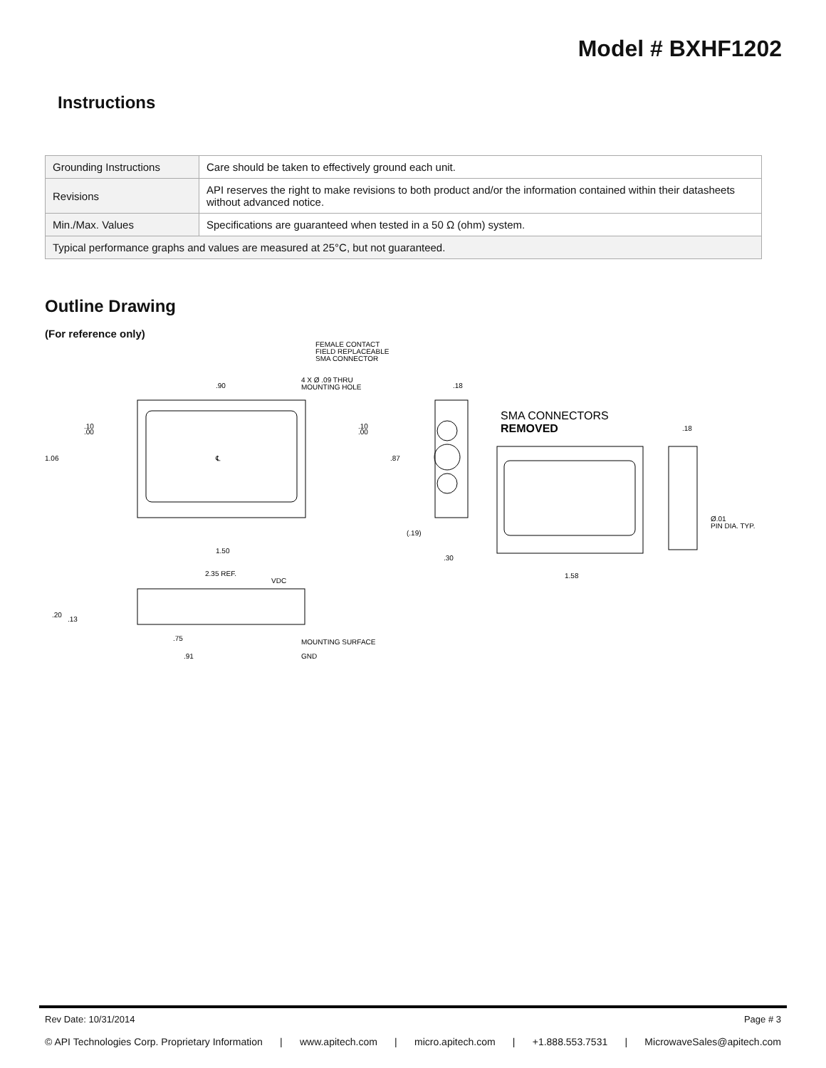Model # BXHF1202
Instructions
| Grounding Instructions | Care should be taken to effectively ground each unit. |
| Revisions | API reserves the right to make revisions to both product and/or the information contained within their datasheets without advanced notice. |
| Min./Max. Values | Specifications are guaranteed when tested in a 50 Ω (ohm) system. |
| Typical performance graphs and values are measured at 25°C, but not guaranteed. | |
Outline Drawing
(For reference only)
FEMALE CONTACT
FIELD REPLACEABLE
SMA CONNECTOR
4 X Ø .09 THRU
MOUNTING HOLE
.90
.18
.10
.00
.10
.00
1.06
℄
.87
(.19)
.30
1.50
SMA CONNECTORS
REMOVED
.18
Ø.01
PIN DIA. TYP.
1.58
2.35 REF.
VDC
.20
.13
.75
.91
MOUNTING SURFACE
GND
Rev Date: 10/31/2014 Page # 3
© API Technologies Corp. Proprietary Information | www.apitech.com | micro.apitech.com | +1.888.553.7531 | MicrowaveSales@apitech.com